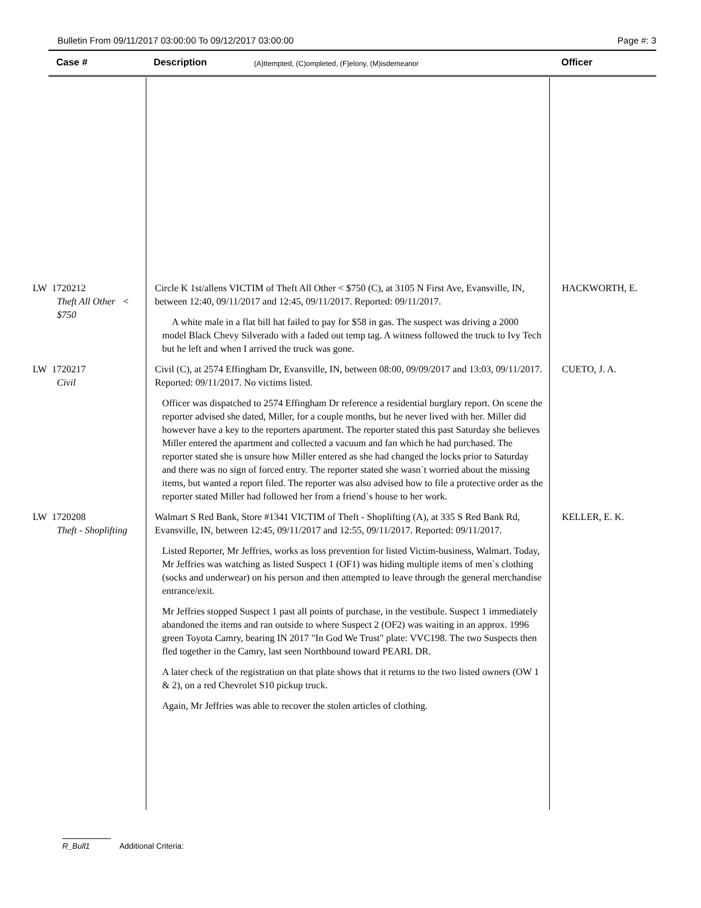Bulletin From 09/11/2017 03:00:00 To 09/12/2017 03:00:00 Page #: 3
Case # Description (A)ttempted, (C)ompleted, (F)elony, (M)isdemeanor Officer
LW 1720212
Theft All Other < $750
Circle K 1st/allens VICTIM of Theft All Other < $750 (C), at 3105 N First Ave, Evansville, IN, between 12:40, 09/11/2017 and 12:45, 09/11/2017. Reported: 09/11/2017.
A white male in a flat bill hat failed to pay for $58 in gas. The suspect was driving a 2000 model Black Chevy Silverado with a faded out temp tag. A witness followed the truck to Ivy Tech but he left and when I arrived the truck was gone.
HACKWORTH, E.
LW 1720217
Civil
Civil (C), at 2574 Effingham Dr, Evansville, IN, between 08:00, 09/09/2017 and 13:03, 09/11/2017. Reported: 09/11/2017. No victims listed.
Officer was dispatched to 2574 Effingham Dr reference a residential burglary report. On scene the reporter advised she dated, Miller, for a couple months, but he never lived with her. Miller did however have a key to the reporters apartment. The reporter stated this past Saturday she believes Miller entered the apartment and collected a vacuum and fan which he had purchased. The reporter stated she is unsure how Miller entered as she had changed the locks prior to Saturday and there was no sign of forced entry. The reporter stated she wasn`t worried about the missing items, but wanted a report filed. The reporter was also advised how to file a protective order as the reporter stated Miller had followed her from a friend`s house to her work.
CUETO, J. A.
LW 1720208
Theft - Shoplifting
Walmart S Red Bank, Store #1341 VICTIM of Theft - Shoplifting (A), at 335 S Red Bank Rd, Evansville, IN, between 12:45, 09/11/2017 and 12:55, 09/11/2017. Reported: 09/11/2017.
Listed Reporter, Mr Jeffries, works as loss prevention for listed Victim-business, Walmart. Today, Mr Jeffries was watching as listed Suspect 1 (OF1) was hiding multiple items of men`s clothing (socks and underwear) on his person and then attempted to leave through the general merchandise entrance/exit.
Mr Jeffries stopped Suspect 1 past all points of purchase, in the vestibule. Suspect 1 immediately abandoned the items and ran outside to where Suspect 2 (OF2) was waiting in an approx. 1996 green Toyota Camry, bearing IN 2017 "In God We Trust" plate: VVC198. The two Suspects then fled together in the Camry, last seen Northbound toward PEARL DR.
A later check of the registration on that plate shows that it returns to the two listed owners (OW 1 & 2), on a red Chevrolet S10 pickup truck.
Again, Mr Jeffries was able to recover the stolen articles of clothing.
KELLER, E. K.
R_Bull1 Additional Criteria: